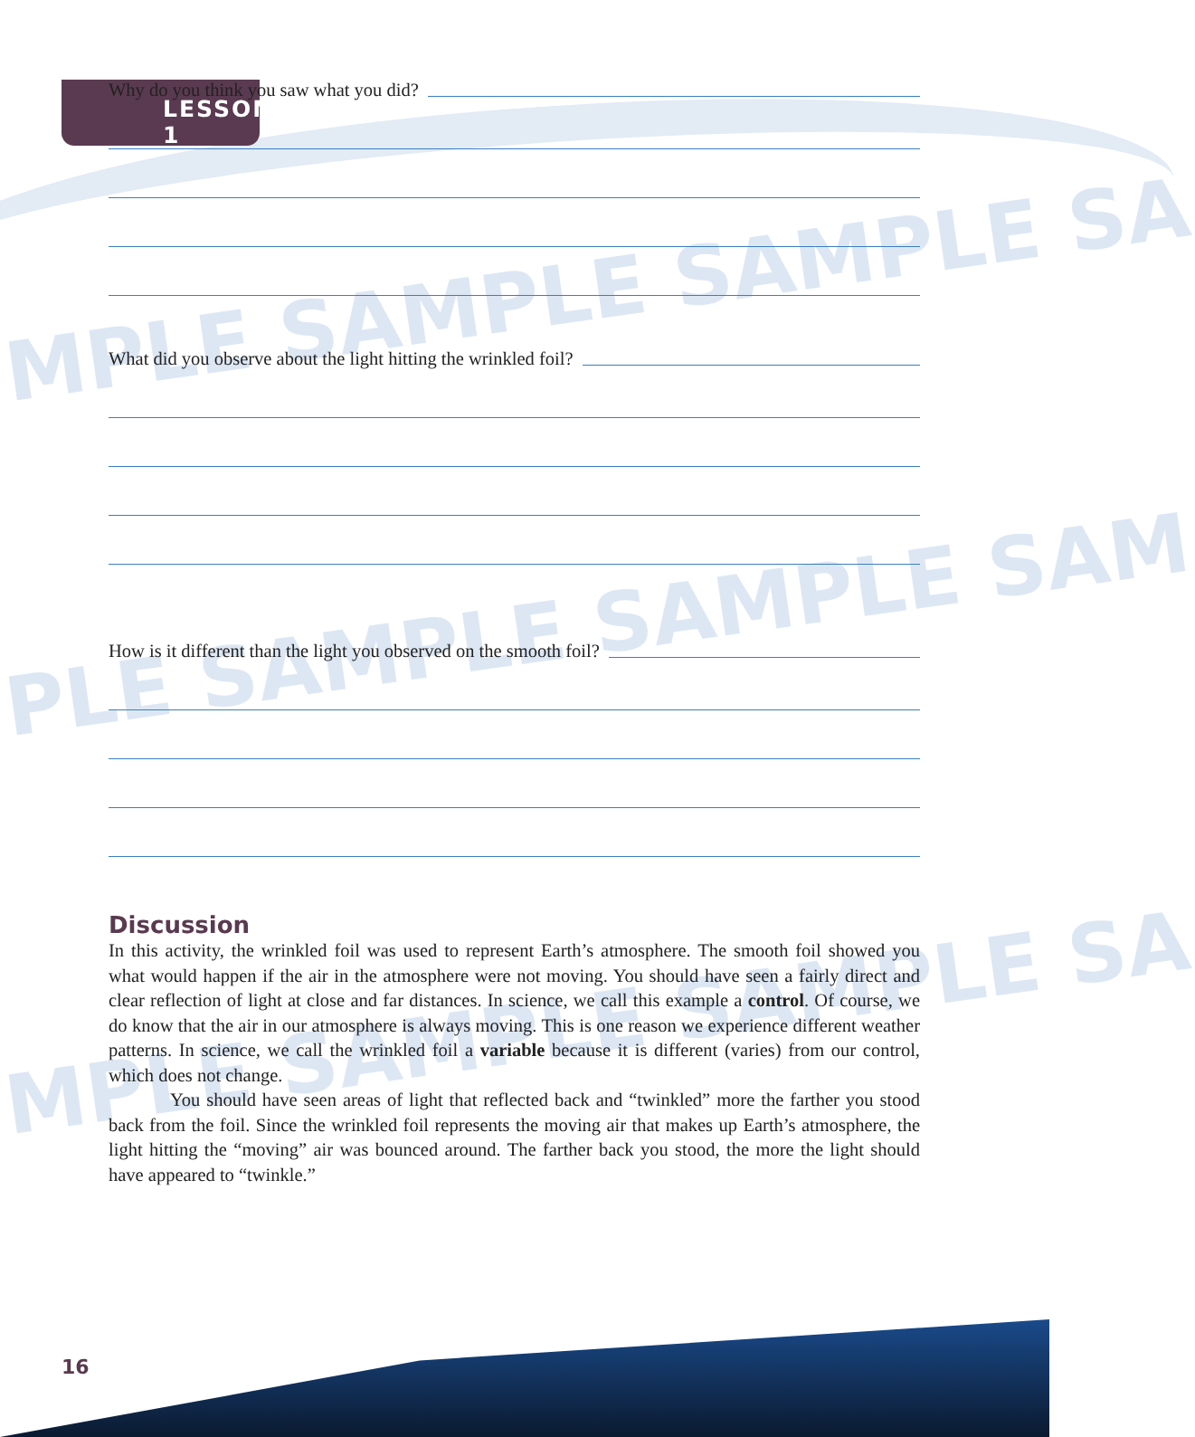LESSON 1
MPLE SAMPLE SAMPLE SA
PLE SAMPLE SAMPLE SAM
MPLE SAMPLE SAMPLE SA
Why do you think you saw what you did?
What did you observe about the light hitting the wrinkled foil?
How is it different than the light you observed on the smooth foil?
Discussion
In this activity, the wrinkled foil was used to represent Earth’s atmosphere. The smooth foil showed you what would happen if the air in the atmosphere were not moving. You should have seen a fairly direct and clear reflection of light at close and far distances. In science, we call this example a control. Of course, we do know that the air in our atmosphere is always moving. This is one reason we experience different weather patterns. In science, we call the wrinkled foil a variable because it is different (varies) from our control, which does not change.
You should have seen areas of light that reflected back and “twinkled” more the farther you stood back from the foil. Since the wrinkled foil represents the moving air that makes up Earth’s atmosphere, the light hitting the “moving” air was bounced around. The farther back you stood, the more the light should have appeared to “twinkle.”
16